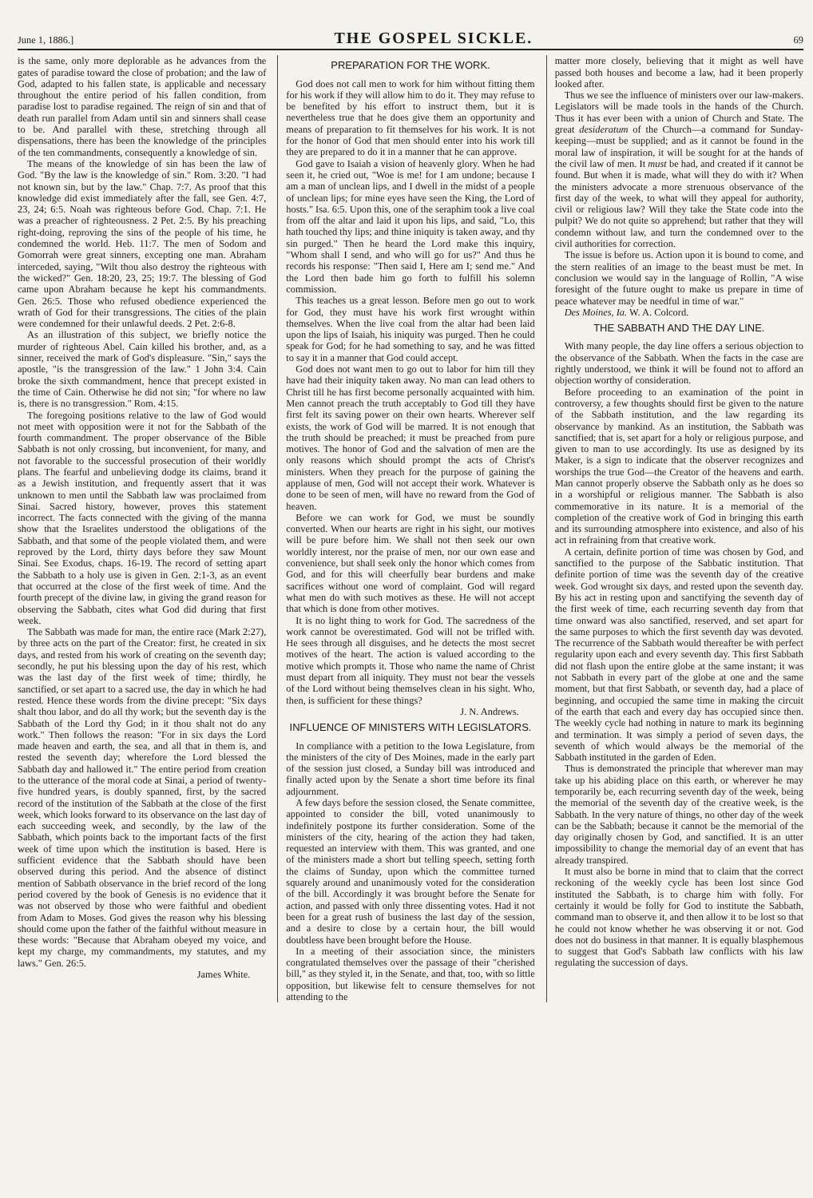June 1, 1886.] THE GOSPEL SICKLE. 69
is the same, only more deplorable as he advances from the gates of paradise toward the close of probation; and the law of God, adapted to his fallen state, is applicable and necessary throughout the entire period of his fallen condition, from paradise lost to paradise regained. The reign of sin and that of death run parallel from Adam until sin and sinners shall cease to be. And parallel with these, stretching through all dispensations, there has been the knowledge of the principles of the ten commandments, consequently a knowledge of sin.
The means of the knowledge of sin has been the law of God. "By the law is the knowledge of sin." Rom. 3:20. "I had not known sin, but by the law." Chap. 7:7. As proof that this knowledge did exist immediately after the fall, see Gen. 4:7, 23, 24; 6:5. Noah was righteous before God. Chap. 7:1. He was a preacher of righteousness. 2 Pet. 2:5. By his preaching right-doing, reproving the sins of the people of his time, he condemned the world. Heb. 11:7. The men of Sodom and Gomorrah were great sinners, excepting one man. Abraham interceded, saying, "Wilt thou also destroy the righteous with the wicked?" Gen. 18:20, 23, 25; 19:7. The blessing of God came upon Abraham because he kept his commandments. Gen. 26:5. Those who refused obedience experienced the wrath of God for their transgressions. The cities of the plain were condemned for their unlawful deeds. 2 Pet. 2:6-8.
As an illustration of this subject, we briefly notice the murder of righteous Abel. Cain killed his brother, and, as a sinner, received the mark of God's displeasure. "Sin," says the apostle, "is the transgression of the law." 1 John 3:4. Cain broke the sixth commandment, hence that precept existed in the time of Cain. Otherwise he did not sin; "for where no law is, there is no transgression." Rom. 4:15.
The foregoing positions relative to the law of God would not meet with opposition were it not for the Sabbath of the fourth commandment. The proper observance of the Bible Sabbath is not only crossing, but inconvenient, for many, and not favorable to the successful prosecution of their worldly plans. The fearful and unbelieving dodge its claims, brand it as a Jewish institution, and frequently assert that it was unknown to men until the Sabbath law was proclaimed from Sinai. Sacred history, however, proves this statement incorrect. The facts connected with the giving of the manna show that the Israelites understood the obligations of the Sabbath, and that some of the people violated them, and were reproved by the Lord, thirty days before they saw Mount Sinai. See Exodus, chaps. 16-19. The record of setting apart the Sabbath to a holy use is given in Gen. 2:1-3, as an event that occurred at the close of the first week of time. And the fourth precept of the divine law, in giving the grand reason for observing the Sabbath, cites what God did during that first week.
The Sabbath was made for man, the entire race (Mark 2:27), by three acts on the part of the Creator: first, he created in six days, and rested from his work of creating on the seventh day; secondly, he put his blessing upon the day of his rest, which was the last day of the first week of time; thirdly, he sanctified, or set apart to a sacred use, the day in which he had rested. Hence these words from the divine precept: "Six days shalt thou labor, and do all thy work; but the seventh day is the Sabbath of the Lord thy God; in it thou shalt not do any work." Then follows the reason: "For in six days the Lord made heaven and earth, the sea, and all that in them is, and rested the seventh day; wherefore the Lord blessed the Sabbath day and hallowed it." The entire period from creation to the utterance of the moral code at Sinai, a period of twenty-five hundred years, is doubly spanned, first, by the sacred record of the institution of the Sabbath at the close of the first week, which looks forward to its observance on the last day of each succeeding week, and secondly, by the law of the Sabbath, which points back to the important facts of the first week of time upon which the institution is based. Here is sufficient evidence that the Sabbath should have been observed during this period. And the absence of distinct mention of Sabbath observance in the brief record of the long period covered by the book of Genesis is no evidence that it was not observed by those who were faithful and obedient from Adam to Moses. God gives the reason why his blessing should come upon the father of the faithful without measure in these words: "Because that Abraham obeyed my voice, and kept my charge, my commandments, my statutes, and my laws." Gen. 26:5.
James White.
PREPARATION FOR THE WORK.
God does not call men to work for him without fitting them for his work if they will allow him to do it. They may refuse to be benefited by his effort to instruct them, but it is nevertheless true that he does give them an opportunity and means of preparation to fit themselves for his work. It is not for the honor of God that men should enter into his work till they are prepared to do it in a manner that he can approve.
God gave to Isaiah a vision of heavenly glory. When he had seen it, he cried out, "Woe is me! for I am undone; because I am a man of unclean lips, and I dwell in the midst of a people of unclean lips; for mine eyes have seen the King, the Lord of hosts." Isa. 6:5. Upon this, one of the seraphim took a live coal from off the altar and laid it upon his lips, and said, "Lo, this hath touched thy lips; and thine iniquity is taken away, and thy sin purged." Then he heard the Lord make this inquiry, "Whom shall I send, and who will go for us?" And thus he records his response: "Then said I, Here am I; send me." And the Lord then bade him go forth to fulfill his solemn commission.
This teaches us a great lesson. Before men go out to work for God, they must have his work first wrought within themselves. When the live coal from the altar had been laid upon the lips of Isaiah, his iniquity was purged. Then he could speak for God; for he had something to say, and he was fitted to say it in a manner that God could accept.
God does not want men to go out to labor for him till they have had their iniquity taken away. No man can lead others to Christ till he has first become personally acquainted with him. Men cannot preach the truth acceptably to God till they have first felt its saving power on their own hearts. Wherever self exists, the work of God will be marred. It is not enough that the truth should be preached; it must be preached from pure motives. The honor of God and the salvation of men are the only reasons which should prompt the acts of Christ's ministers. When they preach for the purpose of gaining the applause of men, God will not accept their work. Whatever is done to be seen of men, will have no reward from the God of heaven.
Before we can work for God, we must be soundly converted. When our hearts are right in his sight, our motives will be pure before him. We shall not then seek our own worldly interest, nor the praise of men, nor our own ease and convenience, but shall seek only the honor which comes from God, and for this will cheerfully bear burdens and make sacrifices without one word of complaint. God will regard what men do with such motives as these. He will not accept that which is done from other motives.
It is no light thing to work for God. The sacredness of the work cannot be overestimated. God will not be trifled with. He sees through all disguises, and he detects the most secret motives of the heart. The action is valued according to the motive which prompts it. Those who name the name of Christ must depart from all iniquity. They must not bear the vessels of the Lord without being themselves clean in his sight. Who, then, is sufficient for these things?
J. N. Andrews.
INFLUENCE OF MINISTERS WITH LEGISLATORS.
In compliance with a petition to the Iowa Legislature, from the ministers of the city of Des Moines, made in the early part of the session just closed, a Sunday bill was introduced and finally acted upon by the Senate a short time before its final adjournment.
A few days before the session closed, the Senate committee, appointed to consider the bill, voted unanimously to indefinitely postpone its further consideration. Some of the ministers of the city, hearing of the action they had taken, requested an interview with them. This was granted, and one of the ministers made a short but telling speech, setting forth the claims of Sunday, upon which the committee turned squarely around and unanimously voted for the consideration of the bill. Accordingly it was brought before the Senate for action, and passed with only three dissenting votes. Had it not been for a great rush of business the last day of the session, and a desire to close by a certain hour, the bill would doubtless have been brought before the House.
In a meeting of their association since, the ministers congratulated themselves over the passage of their "cherished bill," as they styled it, in the Senate, and that, too, with so little opposition, but likewise felt to censure themselves for not attending to the
matter more closely, believing that it might as well have passed both houses and become a law, had it been properly looked after.
Thus we see the influence of ministers over our law-makers. Legislators will be made tools in the hands of the Church. Thus it has ever been with a union of Church and State. The great desideratum of the Church—a command for Sunday-keeping—must be supplied; and as it cannot be found in the moral law of inspiration, it will be sought for at the hands of the civil law of men. It must be had, and created if it cannot be found. But when it is made, what will they do with it? When the ministers advocate a more strenuous observance of the first day of the week, to what will they appeal for authority, civil or religious law? Will they take the State code into the pulpit? We do not quite so apprehend; but rather that they will condemn without law, and turn the condemned over to the civil authorities for correction.
The issue is before us. Action upon it is bound to come, and the stern realities of an image to the beast must be met. In conclusion we would say in the language of Rollin, "A wise foresight of the future ought to make us prepare in time of peace whatever may be needful in time of war."
Des Moines, Ia. W. A. Colcord.
THE SABBATH AND THE DAY LINE.
With many people, the day line offers a serious objection to the observance of the Sabbath. When the facts in the case are rightly understood, we think it will be found not to afford an objection worthy of consideration.
Before proceeding to an examination of the point in controversy, a few thoughts should first be given to the nature of the Sabbath institution, and the law regarding its observance by mankind. As an institution, the Sabbath was sanctified; that is, set apart for a holy or religious purpose, and given to man to use accordingly. Its use as designed by its Maker, is a sign to indicate that the observer recognizes and worships the true God—the Creator of the heavens and earth. Man cannot properly observe the Sabbath only as he does so in a worshipful or religious manner. The Sabbath is also commemorative in its nature. It is a memorial of the completion of the creative work of God in bringing this earth and its surrounding atmosphere into existence, and also of his act in refraining from that creative work.
A certain, definite portion of time was chosen by God, and sanctified to the purpose of the Sabbatic institution. That definite portion of time was the seventh day of the creative week. God wrought six days, and rested upon the seventh day. By his act in resting upon and sanctifying the seventh day of the first week of time, each recurring seventh day from that time onward was also sanctified, reserved, and set apart for the same purposes to which the first seventh day was devoted. The recurrence of the Sabbath would thereafter be with perfect regularity upon each and every seventh day. This first Sabbath did not flash upon the entire globe at the same instant; it was not Sabbath in every part of the globe at one and the same moment, but that first Sabbath, or seventh day, had a place of beginning, and occupied the same time in making the circuit of the earth that each and every day has occupied since then. The weekly cycle had nothing in nature to mark its beginning and termination. It was simply a period of seven days, the seventh of which would always be the memorial of the Sabbath instituted in the garden of Eden.
Thus is demonstrated the principle that wherever man may take up his abiding place on this earth, or wherever he may temporarily be, each recurring seventh day of the week, being the memorial of the seventh day of the creative week, is the Sabbath. In the very nature of things, no other day of the week can be the Sabbath; because it cannot be the memorial of the day originally chosen by God, and sanctified. It is an utter impossibility to change the memorial day of an event that has already transpired.
It must also be borne in mind that to claim that the correct reckoning of the weekly cycle has been lost since God instituted the Sabbath, is to charge him with folly. For certainly it would be folly for God to institute the Sabbath, command man to observe it, and then allow it to be lost so that he could not know whether he was observing it or not. God does not do business in that manner. It is equally blasphemous to suggest that God's Sabbath law conflicts with his law regulating the succession of days.